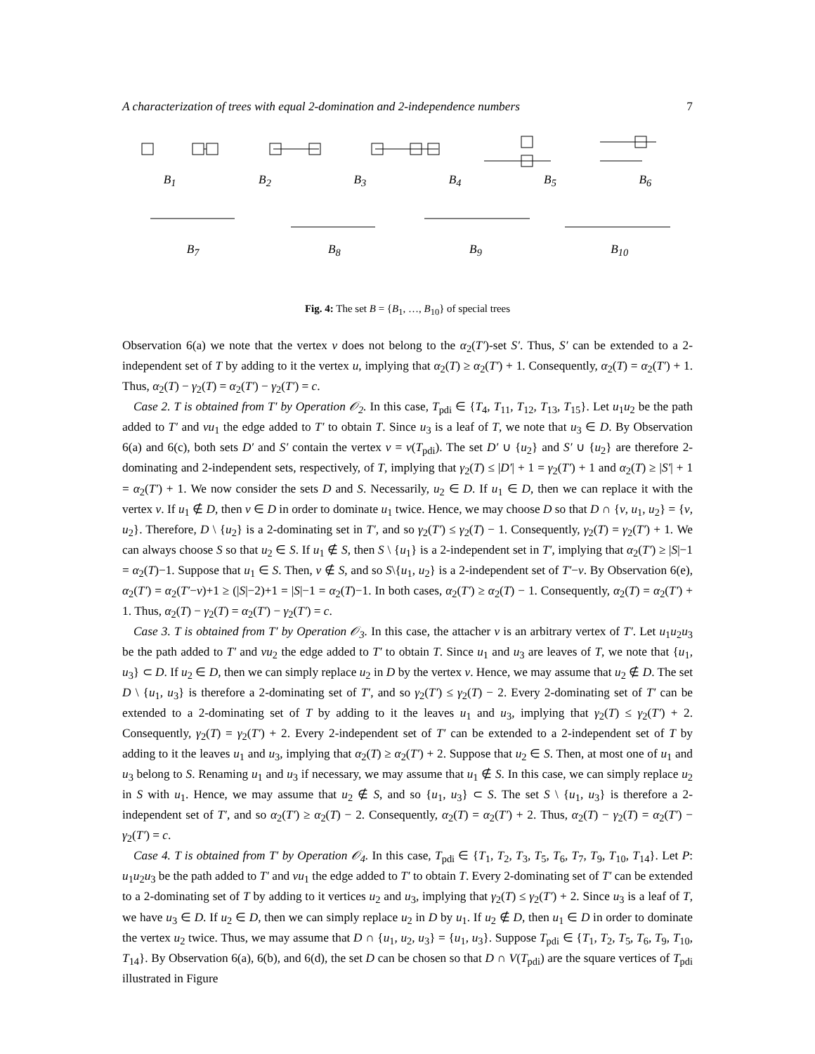A characterization of trees with equal 2-domination and 2-independence numbers 7
B<sub>1</sub> B<sub>2</sub> B<sub>3</sub> B<sub>4</sub> B<sub>5</sub> B<sub>6</sub>
B<sub>7</sub> B<sub>8</sub> B<sub>9</sub> B<sub>10</sub>
Fig. 4: The set B = {B<sub>1</sub>, …, B<sub>10</sub>} of special trees
Observation 6(a) we note that the vertex v does not belong to the α<sub>2</sub>(T′)-set S′. Thus, S′ can be extended to a 2-independent set of T by adding to it the vertex u, implying that α<sub>2</sub>(T) ≥ α<sub>2</sub>(T′) + 1. Consequently, α<sub>2</sub>(T) = α<sub>2</sub>(T′) + 1. Thus, α<sub>2</sub>(T) − γ<sub>2</sub>(T) = α<sub>2</sub>(T′) − γ<sub>2</sub>(T′) = c.
Case 2. T is obtained from T′ by Operation 𝒪<sub>2</sub>. In this case, T<sub>pdi</sub> ∈ {T<sub>4</sub>, T<sub>11</sub>, T<sub>12</sub>, T<sub>13</sub>, T<sub>15</sub>}. Let u<sub>1</sub>u<sub>2</sub> be the path added to T′ and vu<sub>1</sub> the edge added to T′ to obtain T. Since u<sub>3</sub> is a leaf of T, we note that u<sub>3</sub> ∈ D. By Observation 6(a) and 6(c), both sets D′ and S′ contain the vertex v = v(T<sub>pdi</sub>). The set D′ ∪ {u<sub>2</sub>} and S′ ∪ {u<sub>2</sub>} are therefore 2-dominating and 2-independent sets, respectively, of T, implying that γ<sub>2</sub>(T) ≤ |D′| + 1 = γ<sub>2</sub>(T′) + 1 and α<sub>2</sub>(T) ≥ |S′| + 1 = α<sub>2</sub>(T′) + 1. We now consider the sets D and S. Necessarily, u<sub>2</sub> ∈ D. If u<sub>1</sub> ∈ D, then we can replace it with the vertex v. If u<sub>1</sub> ∉ D, then v ∈ D in order to dominate u<sub>1</sub> twice. Hence, we may choose D so that D ∩ {v, u<sub>1</sub>, u<sub>2</sub>} = {v, u<sub>2</sub>}. Therefore, D \ {u<sub>2</sub>} is a 2-dominating set in T′, and so γ<sub>2</sub>(T′) ≤ γ<sub>2</sub>(T) − 1. Consequently, γ<sub>2</sub>(T) = γ<sub>2</sub>(T′) + 1. We can always choose S so that u<sub>2</sub> ∈ S. If u<sub>1</sub> ∉ S, then S \ {u<sub>1</sub>} is a 2-independent set in T′, implying that α<sub>2</sub>(T′) ≥ |S|−1 = α<sub>2</sub>(T)−1. Suppose that u<sub>1</sub> ∈ S. Then, v ∉ S, and so S\{u<sub>1</sub>, u<sub>2</sub>} is a 2-independent set of T′−v. By Observation 6(e), α<sub>2</sub>(T′) = α<sub>2</sub>(T′−v)+1 ≥ (|S|−2)+1 = |S|−1 = α<sub>2</sub>(T)−1. In both cases, α<sub>2</sub>(T′) ≥ α<sub>2</sub>(T) − 1. Consequently, α<sub>2</sub>(T) = α<sub>2</sub>(T′) + 1. Thus, α<sub>2</sub>(T) − γ<sub>2</sub>(T) = α<sub>2</sub>(T′) − γ<sub>2</sub>(T′) = c.
Case 3. T is obtained from T′ by Operation 𝒪<sub>3</sub>. In this case, the attacher v is an arbitrary vertex of T′. Let u<sub>1</sub>u<sub>2</sub>u<sub>3</sub> be the path added to T′ and vu<sub>2</sub> the edge added to T′ to obtain T. Since u<sub>1</sub> and u<sub>3</sub> are leaves of T, we note that {u<sub>1</sub>, u<sub>3</sub>} ⊂ D. If u<sub>2</sub> ∈ D, then we can simply replace u<sub>2</sub> in D by the vertex v. Hence, we may assume that u<sub>2</sub> ∉ D. The set D \ {u<sub>1</sub>, u<sub>3</sub>} is therefore a 2-dominating set of T′, and so γ<sub>2</sub>(T′) ≤ γ<sub>2</sub>(T) − 2. Every 2-dominating set of T′ can be extended to a 2-dominating set of T by adding to it the leaves u<sub>1</sub> and u<sub>3</sub>, implying that γ<sub>2</sub>(T) ≤ γ<sub>2</sub>(T′) + 2. Consequently, γ<sub>2</sub>(T) = γ<sub>2</sub>(T′) + 2. Every 2-independent set of T′ can be extended to a 2-independent set of T by adding to it the leaves u<sub>1</sub> and u<sub>3</sub>, implying that α<sub>2</sub>(T) ≥ α<sub>2</sub>(T′) + 2. Suppose that u<sub>2</sub> ∈ S. Then, at most one of u<sub>1</sub> and u<sub>3</sub> belong to S. Renaming u<sub>1</sub> and u<sub>3</sub> if necessary, we may assume that u<sub>1</sub> ∉ S. In this case, we can simply replace u<sub>2</sub> in S with u<sub>1</sub>. Hence, we may assume that u<sub>2</sub> ∉ S, and so {u<sub>1</sub>, u<sub>3</sub>} ⊂ S. The set S \ {u<sub>1</sub>, u<sub>3</sub>} is therefore a 2-independent set of T′, and so α<sub>2</sub>(T′) ≥ α<sub>2</sub>(T) − 2. Consequently, α<sub>2</sub>(T) = α<sub>2</sub>(T′) + 2. Thus, α<sub>2</sub>(T) − γ<sub>2</sub>(T) = α<sub>2</sub>(T′) − γ<sub>2</sub>(T′) = c.
Case 4. T is obtained from T′ by Operation 𝒪<sub>4</sub>. In this case, T<sub>pdi</sub> ∈ {T<sub>1</sub>, T<sub>2</sub>, T<sub>3</sub>, T<sub>5</sub>, T<sub>6</sub>, T<sub>7</sub>, T<sub>9</sub>, T<sub>10</sub>, T<sub>14</sub>}. Let P: u<sub>1</sub>u<sub>2</sub>u<sub>3</sub> be the path added to T′ and vu<sub>1</sub> the edge added to T′ to obtain T. Every 2-dominating set of T′ can be extended to a 2-dominating set of T by adding to it vertices u<sub>2</sub> and u<sub>3</sub>, implying that γ<sub>2</sub>(T) ≤ γ<sub>2</sub>(T′) + 2. Since u<sub>3</sub> is a leaf of T, we have u<sub>3</sub> ∈ D. If u<sub>2</sub> ∈ D, then we can simply replace u<sub>2</sub> in D by u<sub>1</sub>. If u<sub>2</sub> ∉ D, then u<sub>1</sub> ∈ D in order to dominate the vertex u<sub>2</sub> twice. Thus, we may assume that D ∩ {u<sub>1</sub>, u<sub>2</sub>, u<sub>3</sub>} = {u<sub>1</sub>, u<sub>3</sub>}. Suppose T<sub>pdi</sub> ∈ {T<sub>1</sub>, T<sub>2</sub>, T<sub>5</sub>, T<sub>6</sub>, T<sub>9</sub>, T<sub>10</sub>, T<sub>14</sub>}. By Observation 6(a), 6(b), and 6(d), the set D can be chosen so that D ∩ V(T<sub>pdi</sub>) are the square vertices of T<sub>pdi</sub> illustrated in Figure